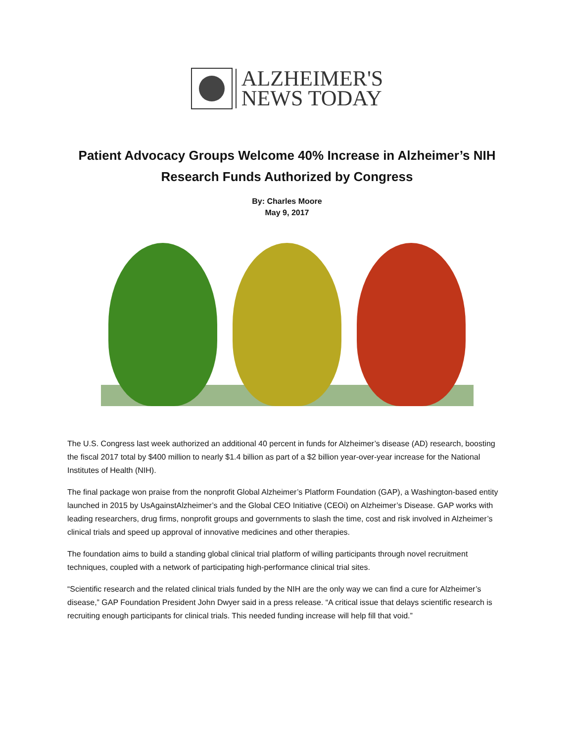ALZHEIMER'S
NEWS TODAY
Patient Advocacy Groups Welcome 40% Increase in Alzheimer’s NIH Research Funds Authorized by Congress
By: Charles Moore
May 9, 2017
The U.S. Congress last week authorized an additional 40 percent in funds for Alzheimer’s disease (AD) research, boosting the fiscal 2017 total by $400 million to nearly $1.4 billion as part of a $2 billion year-over-year increase for the National Institutes of Health (NIH).
The final package won praise from the nonprofit Global Alzheimer’s Platform Foundation (GAP), a Washington-based entity launched in 2015 by UsAgainstAlzheimer’s and the Global CEO Initiative (CEOi) on Alzheimer’s Disease. GAP works with leading researchers, drug firms, nonprofit groups and governments to slash the time, cost and risk involved in Alzheimer’s clinical trials and speed up approval of innovative medicines and other therapies.
The foundation aims to build a standing global clinical trial platform of willing participants through novel recruitment techniques, coupled with a network of participating high-performance clinical trial sites.
“Scientific research and the related clinical trials funded by the NIH are the only way we can find a cure for Alzheimer’s disease,” GAP Foundation President John Dwyer said in a press release. “A critical issue that delays scientific research is recruiting enough participants for clinical trials. This needed funding increase will help fill that void.”